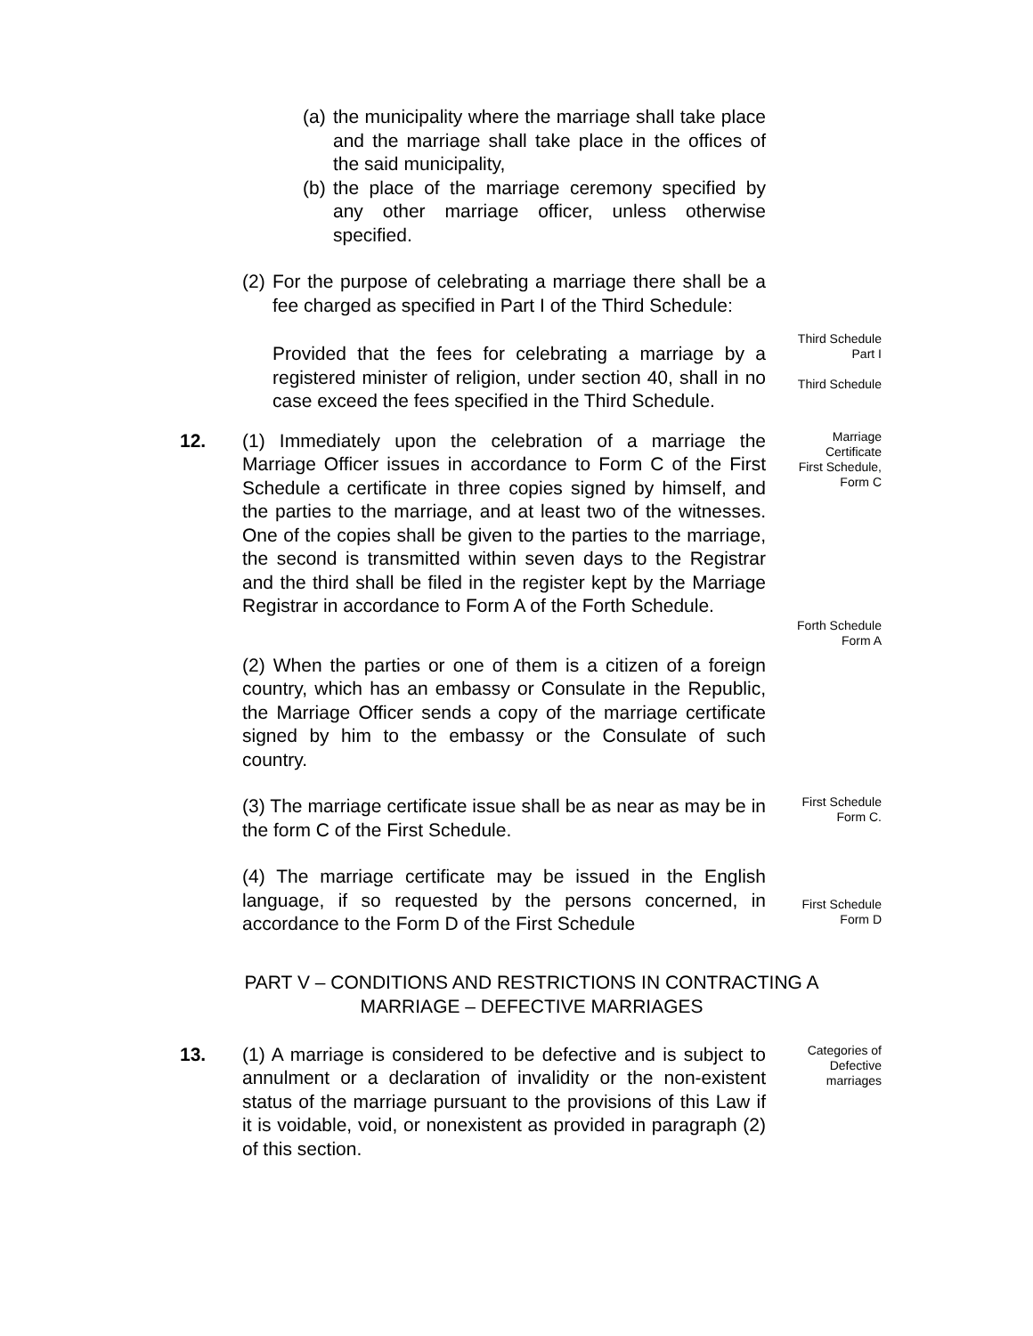(a) the municipality where the marriage shall take place and the marriage shall take place in the offices of the said municipality,
(b) the place of the marriage ceremony specified by any other marriage officer, unless otherwise specified.
(2) For the purpose of celebrating a marriage there shall be a fee charged as specified in Part I of the Third Schedule:
Provided that the fees for celebrating a marriage by a registered minister of religion, under section 40, shall in no case exceed the fees specified in the Third Schedule.
Third Schedule
Part I
Third Schedule
12.
(1) Immediately upon the celebration of a marriage the Marriage Officer issues in accordance to Form C of the First Schedule a certificate in three copies signed by himself, and the parties to the marriage, and at least two of the witnesses. One of the copies shall be given to the parties to the marriage, the second is transmitted within seven days to the Registrar and the third shall be filed in the register kept by the Marriage Registrar in accordance to Form A of the Forth Schedule.
Marriage
Certificate
First Schedule,
Form C
(2) When the parties or one of them is a citizen of a foreign country, which has an embassy or Consulate in the Republic, the Marriage Officer sends a copy of the marriage certificate signed by him to the embassy or the Consulate of such country.
Forth Schedule
Form A
(3) The marriage certificate issue shall be as near as may be in the form C of the First Schedule.
First Schedule
Form C.
(4) The marriage certificate may be issued in the English language, if so requested by the persons concerned, in accordance to the Form D of the First Schedule
First Schedule
Form D
PART V – CONDITIONS AND RESTRICTIONS IN CONTRACTING A MARRIAGE – DEFECTIVE MARRIAGES
13.
(1) A marriage is considered to be defective and is subject to annulment or a declaration of invalidity or the non-existent status of the marriage pursuant to the provisions of this Law if it is voidable, void, or nonexistent as provided in paragraph (2) of this section.
Categories of
Defective
marriages